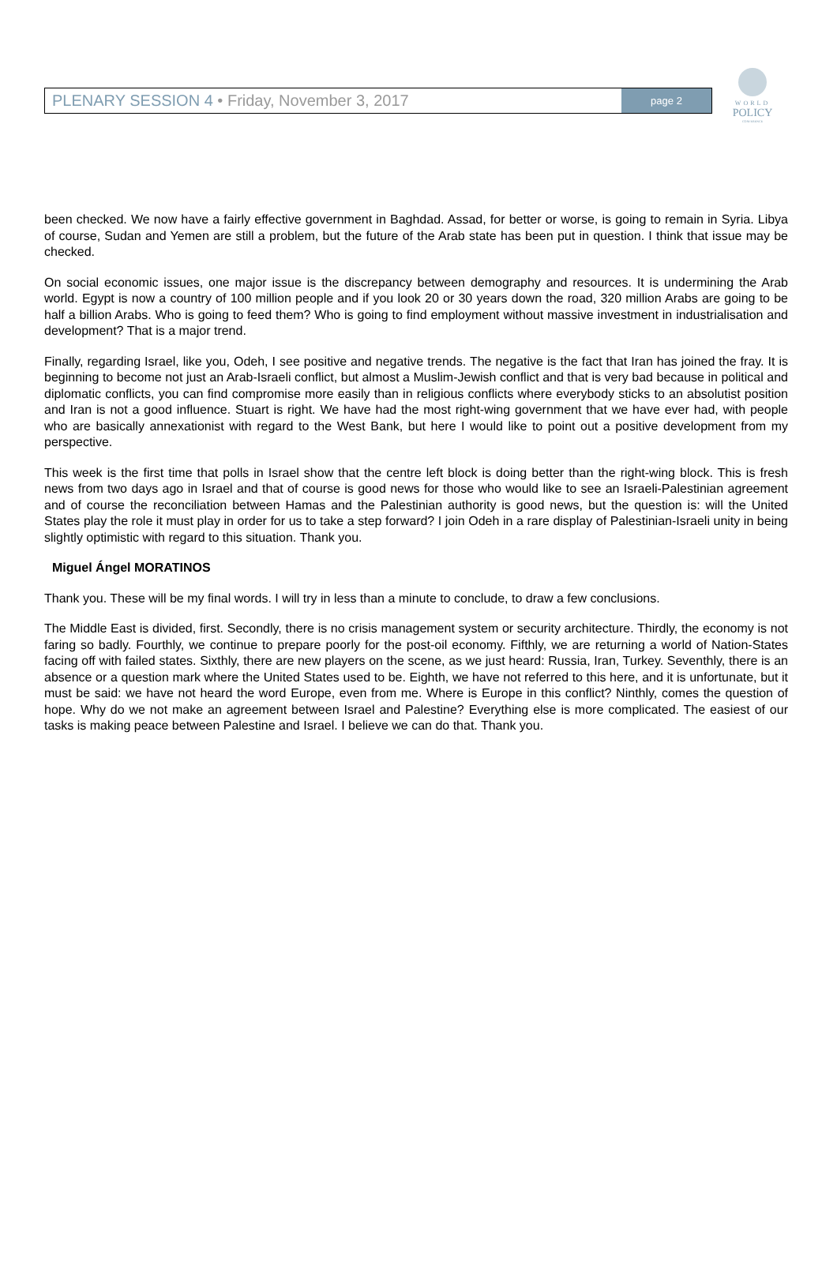PLENARY SESSION 4 • Friday, November 3, 2017
page 2
WORLD
POLICY
CONFERENCE
been checked. We now have a fairly effective government in Baghdad. Assad, for better or worse, is going to remain in Syria. Libya of course, Sudan and Yemen are still a problem, but the future of the Arab state has been put in question. I think that issue may be checked.
On social economic issues, one major issue is the discrepancy between demography and resources. It is undermining the Arab world. Egypt is now a country of 100 million people and if you look 20 or 30 years down the road, 320 million Arabs are going to be half a billion Arabs. Who is going to feed them? Who is going to find employment without massive investment in industrialisation and development? That is a major trend.
Finally, regarding Israel, like you, Odeh, I see positive and negative trends. The negative is the fact that Iran has joined the fray. It is beginning to become not just an Arab-Israeli conflict, but almost a Muslim-Jewish conflict and that is very bad because in political and diplomatic conflicts, you can find compromise more easily than in religious conflicts where everybody sticks to an absolutist position and Iran is not a good influence. Stuart is right. We have had the most right-wing government that we have ever had, with people who are basically annexationist with regard to the West Bank, but here I would like to point out a positive development from my perspective.
This week is the first time that polls in Israel show that the centre left block is doing better than the right-wing block. This is fresh news from two days ago in Israel and that of course is good news for those who would like to see an Israeli-Palestinian agreement and of course the reconciliation between Hamas and the Palestinian authority is good news, but the question is: will the United States play the role it must play in order for us to take a step forward? I join Odeh in a rare display of Palestinian-Israeli unity in being slightly optimistic with regard to this situation. Thank you.
Miguel Ángel MORATINOS
Thank you. These will be my final words. I will try in less than a minute to conclude, to draw a few conclusions.
The Middle East is divided, first. Secondly, there is no crisis management system or security architecture. Thirdly, the economy is not faring so badly. Fourthly, we continue to prepare poorly for the post-oil economy. Fifthly, we are returning a world of Nation-States facing off with failed states. Sixthly, there are new players on the scene, as we just heard: Russia, Iran, Turkey. Seventhly, there is an absence or a question mark where the United States used to be. Eighth, we have not referred to this here, and it is unfortunate, but it must be said: we have not heard the word Europe, even from me. Where is Europe in this conflict? Ninthly, comes the question of hope. Why do we not make an agreement between Israel and Palestine? Everything else is more complicated. The easiest of our tasks is making peace between Palestine and Israel. I believe we can do that. Thank you.